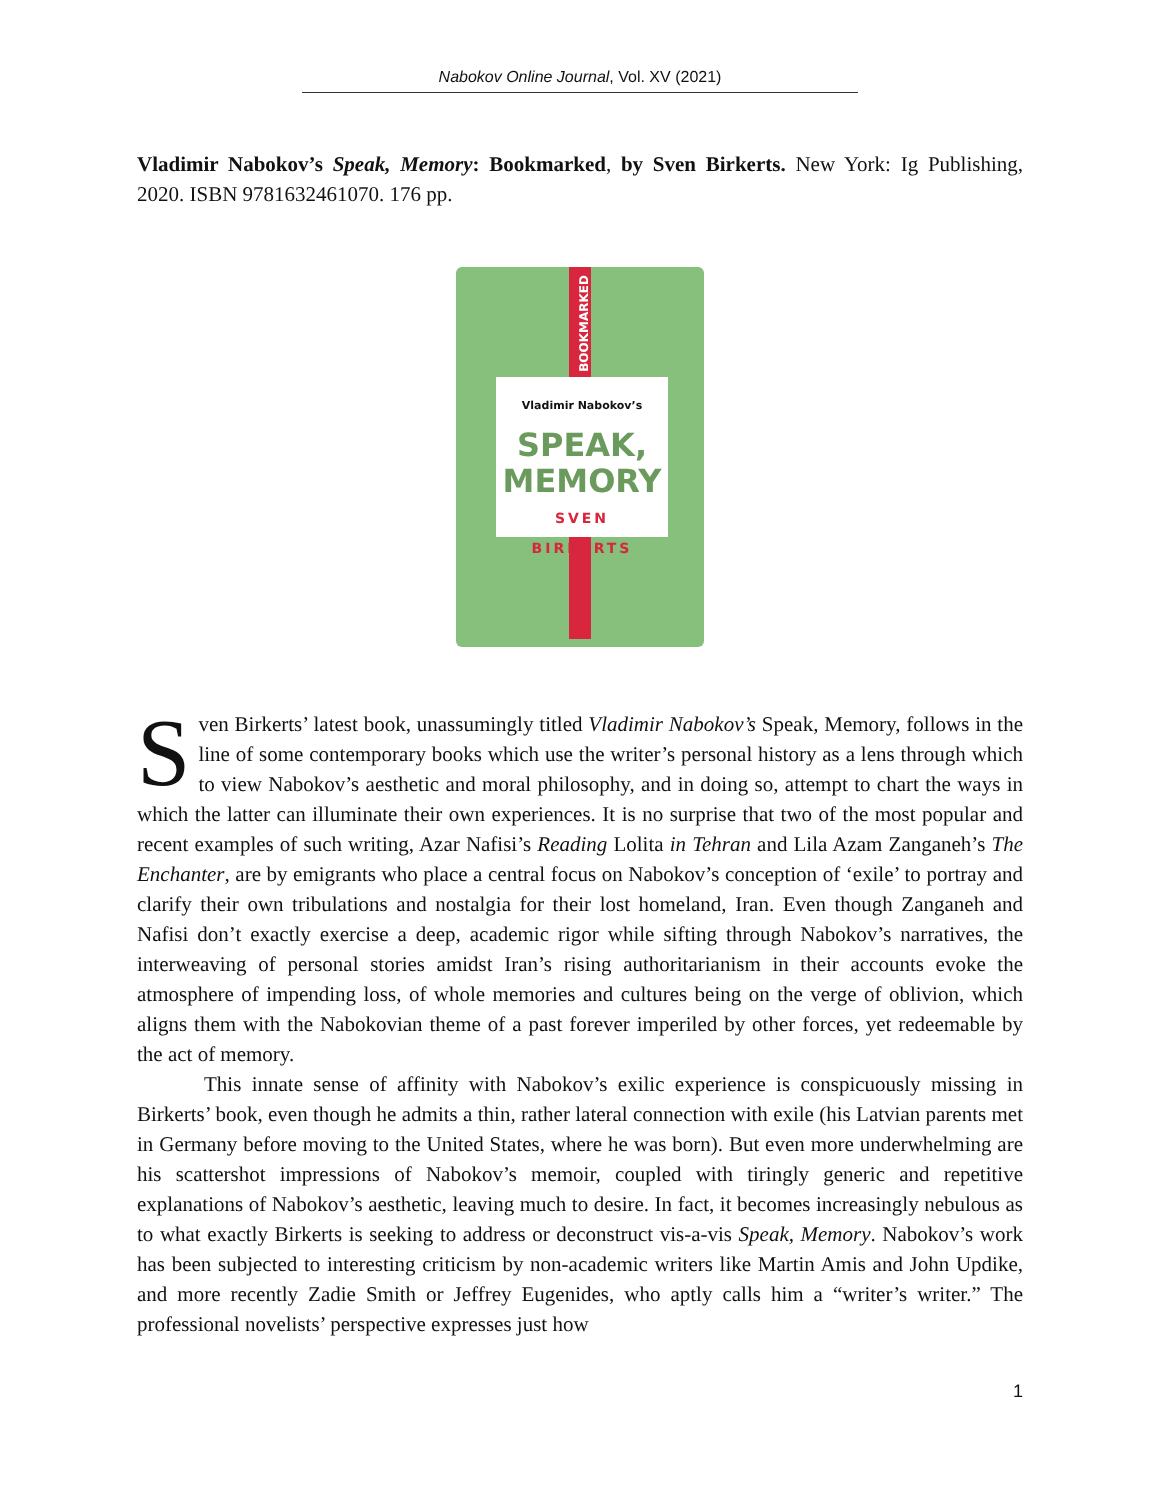Nabokov Online Journal, Vol. XV (2021)
Vladimir Nabokov’s Speak, Memory: Bookmarked, by Sven Birkerts. New York: Ig Publishing, 2020. ISBN 9781632461070. 176 pp.
BOOKMARKED
Vladimir Nabokov’s
SPEAK,
MEMORY
SVEN
BIRKERTS
Sven Birkerts’ latest book, unassumingly titled Vladimir Nabokov’s Speak, Memory, follows in the line of some contemporary books which use the writer’s personal history as a lens through which to view Nabokov’s aesthetic and moral philosophy, and in doing so, attempt to chart the ways in which the latter can illuminate their own experiences. It is no surprise that two of the most popular and recent examples of such writing, Azar Nafisi’s Reading Lolita in Tehran and Lila Azam Zanganeh’s The Enchanter, are by emigrants who place a central focus on Nabokov’s conception of ‘exile’ to portray and clarify their own tribulations and nostalgia for their lost homeland, Iran. Even though Zanganeh and Nafisi don’t exactly exercise a deep, academic rigor while sifting through Nabokov’s narratives, the interweaving of personal stories amidst Iran’s rising authoritarianism in their accounts evoke the atmosphere of impending loss, of whole memories and cultures being on the verge of oblivion, which aligns them with the Nabokovian theme of a past forever imperiled by other forces, yet redeemable by the act of memory.
This innate sense of affinity with Nabokov’s exilic experience is conspicuously missing in Birkerts’ book, even though he admits a thin, rather lateral connection with exile (his Latvian parents met in Germany before moving to the United States, where he was born). But even more underwhelming are his scattershot impressions of Nabokov’s memoir, coupled with tiringly generic and repetitive explanations of Nabokov’s aesthetic, leaving much to desire. In fact, it becomes increasingly nebulous as to what exactly Birkerts is seeking to address or deconstruct vis-a-vis Speak, Memory. Nabokov’s work has been subjected to interesting criticism by non-academic writers like Martin Amis and John Updike, and more recently Zadie Smith or Jeffrey Eugenides, who aptly calls him a “writer’s writer.” The professional novelists’ perspective expresses just how
1